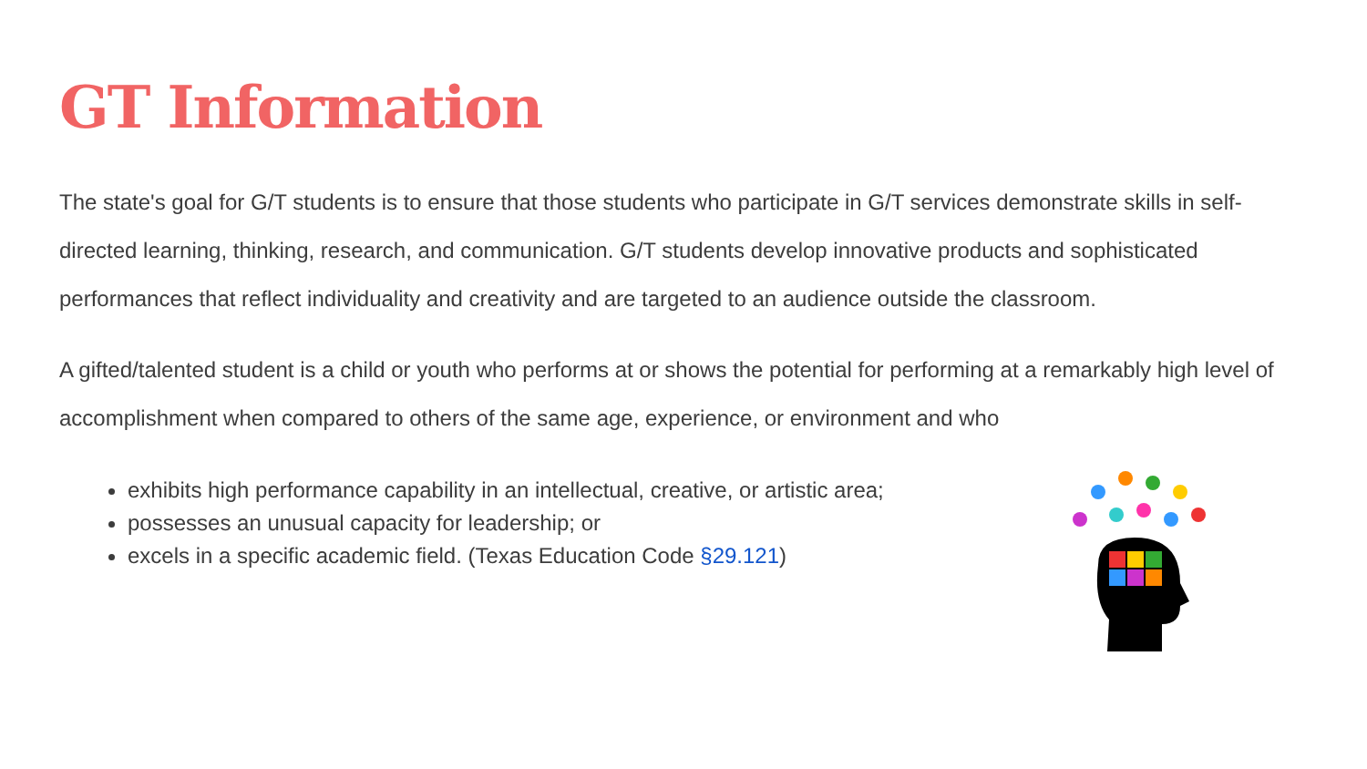GT Information
The state's goal for G/T students is to ensure that those students who participate in G/T services demonstrate skills in self-directed learning, thinking, research, and communication. G/T students develop innovative products and sophisticated performances that reflect individuality and creativity and are targeted to an audience outside the classroom.
A gifted/talented student is a child or youth who performs at or shows the potential for performing at a remarkably high level of accomplishment when compared to others of the same age, experience, or environment and who
exhibits high performance capability in an intellectual, creative, or artistic area;
possesses an unusual capacity for leadership; or
excels in a specific academic field. (Texas Education Code §29.121)